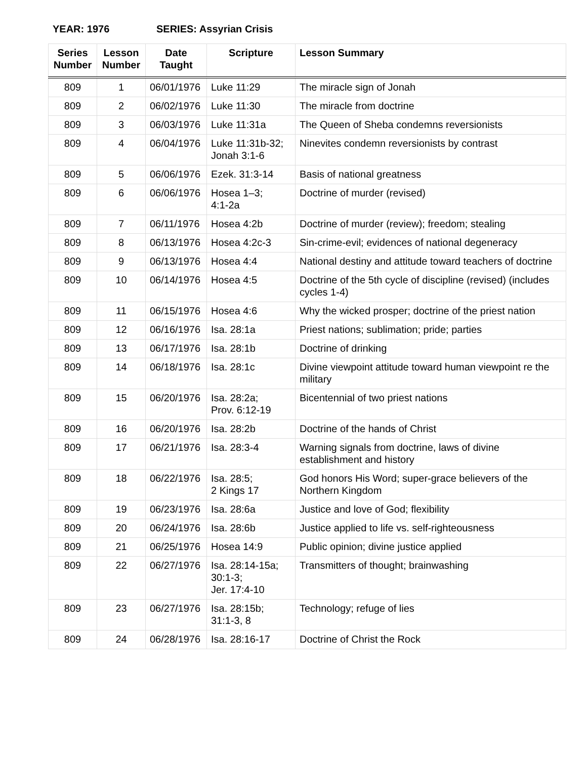YEAR: 1976 SERIES: Assyrian Crisis
| Series Number | Lesson Number | Date Taught | Scripture | Lesson Summary |
| --- | --- | --- | --- | --- |
| 809 | 1 | 06/01/1976 | Luke 11:29 | The miracle sign of Jonah |
| 809 | 2 | 06/02/1976 | Luke 11:30 | The miracle from doctrine |
| 809 | 3 | 06/03/1976 | Luke 11:31a | The Queen of Sheba condemns reversionists |
| 809 | 4 | 06/04/1976 | Luke 11:31b-32; Jonah 3:1-6 | Ninevites condemn reversionists by contrast |
| 809 | 5 | 06/06/1976 | Ezek. 31:3-14 | Basis of national greatness |
| 809 | 6 | 06/06/1976 | Hosea 1–3; 4:1-2a | Doctrine of murder (revised) |
| 809 | 7 | 06/11/1976 | Hosea 4:2b | Doctrine of murder (review); freedom; stealing |
| 809 | 8 | 06/13/1976 | Hosea 4:2c-3 | Sin-crime-evil; evidences of national degeneracy |
| 809 | 9 | 06/13/1976 | Hosea 4:4 | National destiny and attitude toward teachers of doctrine |
| 809 | 10 | 06/14/1976 | Hosea 4:5 | Doctrine of the 5th cycle of discipline (revised) (includes cycles 1-4) |
| 809 | 11 | 06/15/1976 | Hosea 4:6 | Why the wicked prosper; doctrine of the priest nation |
| 809 | 12 | 06/16/1976 | Isa. 28:1a | Priest nations; sublimation; pride; parties |
| 809 | 13 | 06/17/1976 | Isa. 28:1b | Doctrine of drinking |
| 809 | 14 | 06/18/1976 | Isa. 28:1c | Divine viewpoint attitude toward human viewpoint re the military |
| 809 | 15 | 06/20/1976 | Isa. 28:2a; Prov. 6:12-19 | Bicentennial of two priest nations |
| 809 | 16 | 06/20/1976 | Isa. 28:2b | Doctrine of the hands of Christ |
| 809 | 17 | 06/21/1976 | Isa. 28:3-4 | Warning signals from doctrine, laws of divine establishment and history |
| 809 | 18 | 06/22/1976 | Isa. 28:5; 2 Kings 17 | God honors His Word; super-grace believers of the Northern Kingdom |
| 809 | 19 | 06/23/1976 | Isa. 28:6a | Justice and love of God; flexibility |
| 809 | 20 | 06/24/1976 | Isa. 28:6b | Justice applied to life vs. self-righteousness |
| 809 | 21 | 06/25/1976 | Hosea 14:9 | Public opinion; divine justice applied |
| 809 | 22 | 06/27/1976 | Isa. 28:14-15a; 30:1-3; Jer. 17:4-10 | Transmitters of thought; brainwashing |
| 809 | 23 | 06/27/1976 | Isa. 28:15b; 31:1-3, 8 | Technology; refuge of lies |
| 809 | 24 | 06/28/1976 | Isa. 28:16-17 | Doctrine of Christ the Rock |